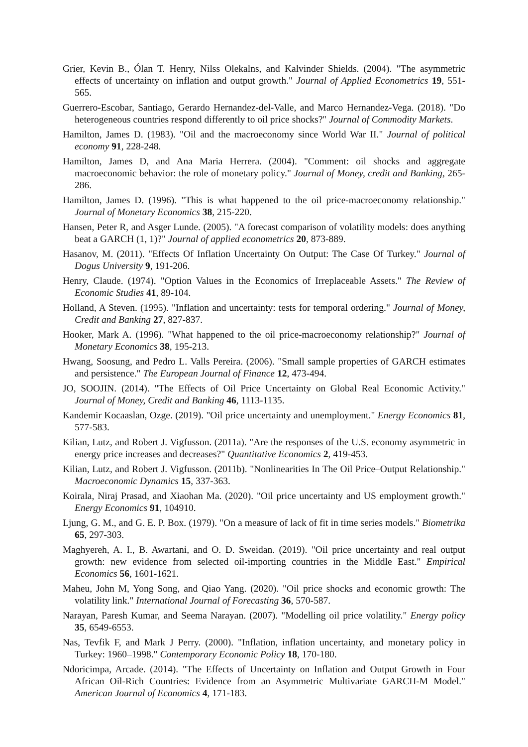Grier, Kevin B., Ólan T. Henry, Nilss Olekalns, and Kalvinder Shields. (2004). "The asymmetric effects of uncertainty on inflation and output growth." Journal of Applied Econometrics 19, 551-565.
Guerrero-Escobar, Santiago, Gerardo Hernandez-del-Valle, and Marco Hernandez-Vega. (2018). "Do heterogeneous countries respond differently to oil price shocks?" Journal of Commodity Markets.
Hamilton, James D. (1983). "Oil and the macroeconomy since World War II." Journal of political economy 91, 228-248.
Hamilton, James D, and Ana Maria Herrera. (2004). "Comment: oil shocks and aggregate macroeconomic behavior: the role of monetary policy." Journal of Money, credit and Banking, 265-286.
Hamilton, James D. (1996). "This is what happened to the oil price-macroeconomy relationship." Journal of Monetary Economics 38, 215-220.
Hansen, Peter R, and Asger Lunde. (2005). "A forecast comparison of volatility models: does anything beat a GARCH (1, 1)?" Journal of applied econometrics 20, 873-889.
Hasanov, M. (2011). "Effects Of Inflation Uncertainty On Output: The Case Of Turkey." Journal of Dogus University 9, 191-206.
Henry, Claude. (1974). "Option Values in the Economics of Irreplaceable Assets." The Review of Economic Studies 41, 89-104.
Holland, A Steven. (1995). "Inflation and uncertainty: tests for temporal ordering." Journal of Money, Credit and Banking 27, 827-837.
Hooker, Mark A. (1996). "What happened to the oil price-macroeconomy relationship?" Journal of Monetary Economics 38, 195-213.
Hwang, Soosung, and Pedro L. Valls Pereira. (2006). "Small sample properties of GARCH estimates and persistence." The European Journal of Finance 12, 473-494.
JO, SOOJIN. (2014). "The Effects of Oil Price Uncertainty on Global Real Economic Activity." Journal of Money, Credit and Banking 46, 1113-1135.
Kandemir Kocaaslan, Ozge. (2019). "Oil price uncertainty and unemployment." Energy Economics 81, 577-583.
Kilian, Lutz, and Robert J. Vigfusson. (2011a). "Are the responses of the U.S. economy asymmetric in energy price increases and decreases?" Quantitative Economics 2, 419-453.
Kilian, Lutz, and Robert J. Vigfusson. (2011b). "Nonlinearities In The Oil Price–Output Relationship." Macroeconomic Dynamics 15, 337-363.
Koirala, Niraj Prasad, and Xiaohan Ma. (2020). "Oil price uncertainty and US employment growth." Energy Economics 91, 104910.
Ljung, G. M., and G. E. P. Box. (1979). "On a measure of lack of fit in time series models." Biometrika 65, 297-303.
Maghyereh, A. I., B. Awartani, and O. D. Sweidan. (2019). "Oil price uncertainty and real output growth: new evidence from selected oil-importing countries in the Middle East." Empirical Economics 56, 1601-1621.
Maheu, John M, Yong Song, and Qiao Yang. (2020). "Oil price shocks and economic growth: The volatility link." International Journal of Forecasting 36, 570-587.
Narayan, Paresh Kumar, and Seema Narayan. (2007). "Modelling oil price volatility." Energy policy 35, 6549-6553.
Nas, Tevfik F, and Mark J Perry. (2000). "Inflation, inflation uncertainty, and monetary policy in Turkey: 1960–1998." Contemporary Economic Policy 18, 170-180.
Ndoricimpa, Arcade. (2014). "The Effects of Uncertainty on Inflation and Output Growth in Four African Oil-Rich Countries: Evidence from an Asymmetric Multivariate GARCH-M Model." American Journal of Economics 4, 171-183.